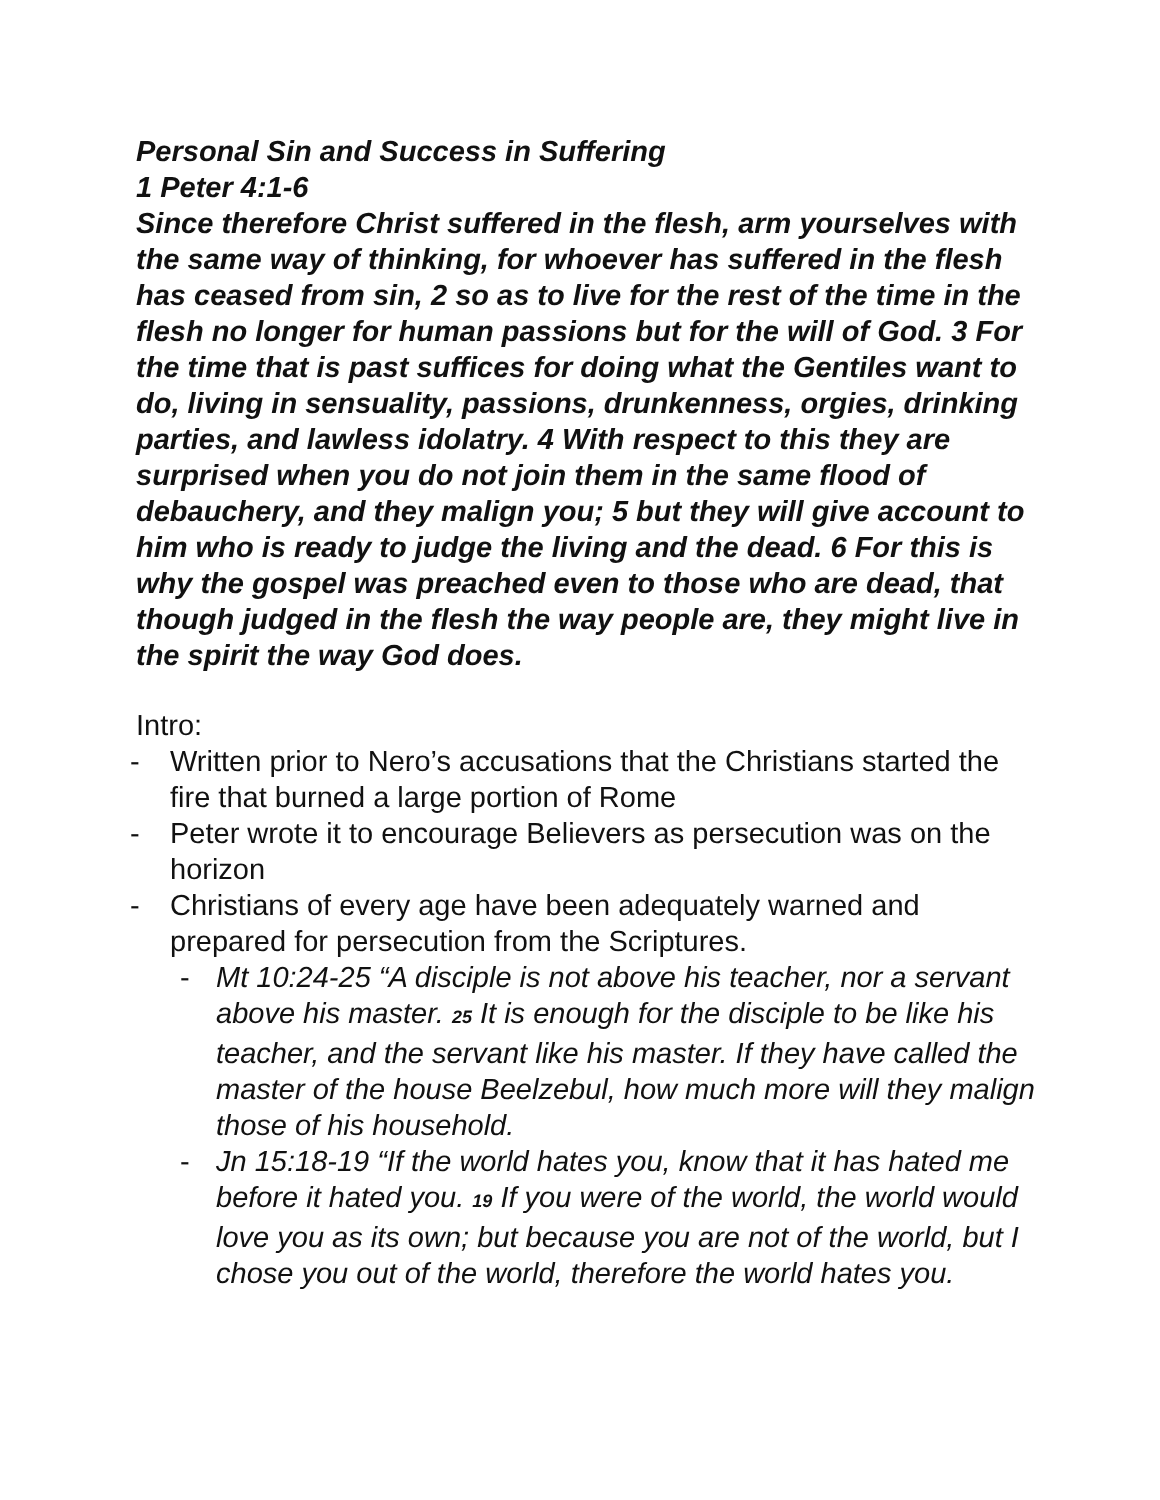Personal Sin and Success in Suffering
1 Peter 4:1-6
Since therefore Christ suffered in the flesh, arm yourselves with the same way of thinking, for whoever has suffered in the flesh has ceased from sin, 2 so as to live for the rest of the time in the flesh no longer for human passions but for the will of God. 3 For the time that is past suffices for doing what the Gentiles want to do, living in sensuality, passions, drunkenness, orgies, drinking parties, and lawless idolatry. 4 With respect to this they are surprised when you do not join them in the same flood of debauchery, and they malign you; 5 but they will give account to him who is ready to judge the living and the dead. 6 For this is why the gospel was preached even to those who are dead, that though judged in the flesh the way people are, they might live in the spirit the way God does.
Intro:
- Written prior to Nero’s accusations that the Christians started the fire that burned a large portion of Rome
- Peter wrote it to encourage Believers as persecution was on the horizon
- Christians of every age have been adequately warned and prepared for persecution from the Scriptures.
- Mt 10:24-25 “A disciple is not above his teacher, nor a servant above his master. <sup>25</sup> It is enough for the disciple to be like his teacher, and the servant like his master. If they have called the master of the house Beelzebul, how much more will they malign those of his household.
- Jn 15:18-19 “If the world hates you, know that it has hated me before it hated you. <sup>19</sup> If you were of the world, the world would love you as its own; but because you are not of the world, but I chose you out of the world, therefore the world hates you.